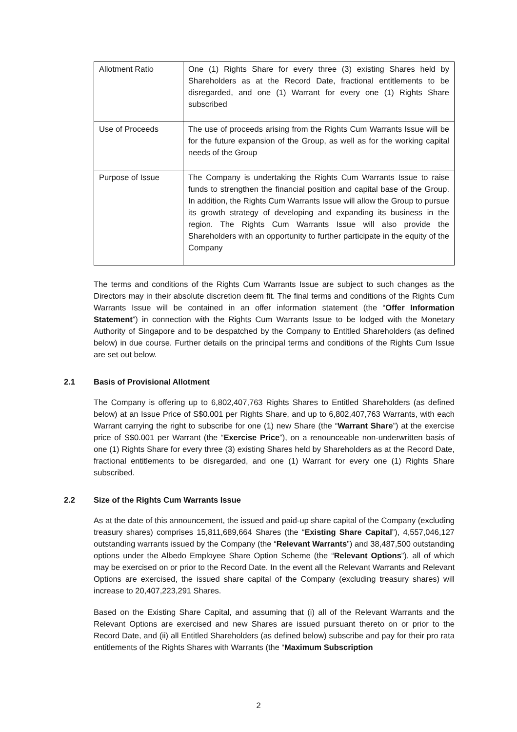| Allotment Ratio | One (1) Rights Share for every three (3) existing Shares held by Shareholders as at the Record Date, fractional entitlements to be disregarded, and one (1) Warrant for every one (1) Rights Share subscribed |
| Use of Proceeds | The use of proceeds arising from the Rights Cum Warrants Issue will be for the future expansion of the Group, as well as for the working capital needs of the Group |
| Purpose of Issue | The Company is undertaking the Rights Cum Warrants Issue to raise funds to strengthen the financial position and capital base of the Group. In addition, the Rights Cum Warrants Issue will allow the Group to pursue its growth strategy of developing and expanding its business in the region. The Rights Cum Warrants Issue will also provide the Shareholders with an opportunity to further participate in the equity of the Company |
The terms and conditions of the Rights Cum Warrants Issue are subject to such changes as the Directors may in their absolute discretion deem fit. The final terms and conditions of the Rights Cum Warrants Issue will be contained in an offer information statement (the “Offer Information Statement”) in connection with the Rights Cum Warrants Issue to be lodged with the Monetary Authority of Singapore and to be despatched by the Company to Entitled Shareholders (as defined below) in due course. Further details on the principal terms and conditions of the Rights Cum Issue are set out below.
2.1 Basis of Provisional Allotment
The Company is offering up to 6,802,407,763 Rights Shares to Entitled Shareholders (as defined below) at an Issue Price of S$0.001 per Rights Share, and up to 6,802,407,763 Warrants, with each Warrant carrying the right to subscribe for one (1) new Share (the “Warrant Share”) at the exercise price of S$0.001 per Warrant (the “Exercise Price”), on a renounceable non-underwritten basis of one (1) Rights Share for every three (3) existing Shares held by Shareholders as at the Record Date, fractional entitlements to be disregarded, and one (1) Warrant for every one (1) Rights Share subscribed.
2.2 Size of the Rights Cum Warrants Issue
As at the date of this announcement, the issued and paid-up share capital of the Company (excluding treasury shares) comprises 15,811,689,664 Shares (the “Existing Share Capital”), 4,557,046,127 outstanding warrants issued by the Company (the “Relevant Warrants”) and 38,487,500 outstanding options under the Albedo Employee Share Option Scheme (the “Relevant Options”), all of which may be exercised on or prior to the Record Date. In the event all the Relevant Warrants and Relevant Options are exercised, the issued share capital of the Company (excluding treasury shares) will increase to 20,407,223,291 Shares.
Based on the Existing Share Capital, and assuming that (i) all of the Relevant Warrants and the Relevant Options are exercised and new Shares are issued pursuant thereto on or prior to the Record Date, and (ii) all Entitled Shareholders (as defined below) subscribe and pay for their pro rata entitlements of the Rights Shares with Warrants (the “Maximum Subscription
2